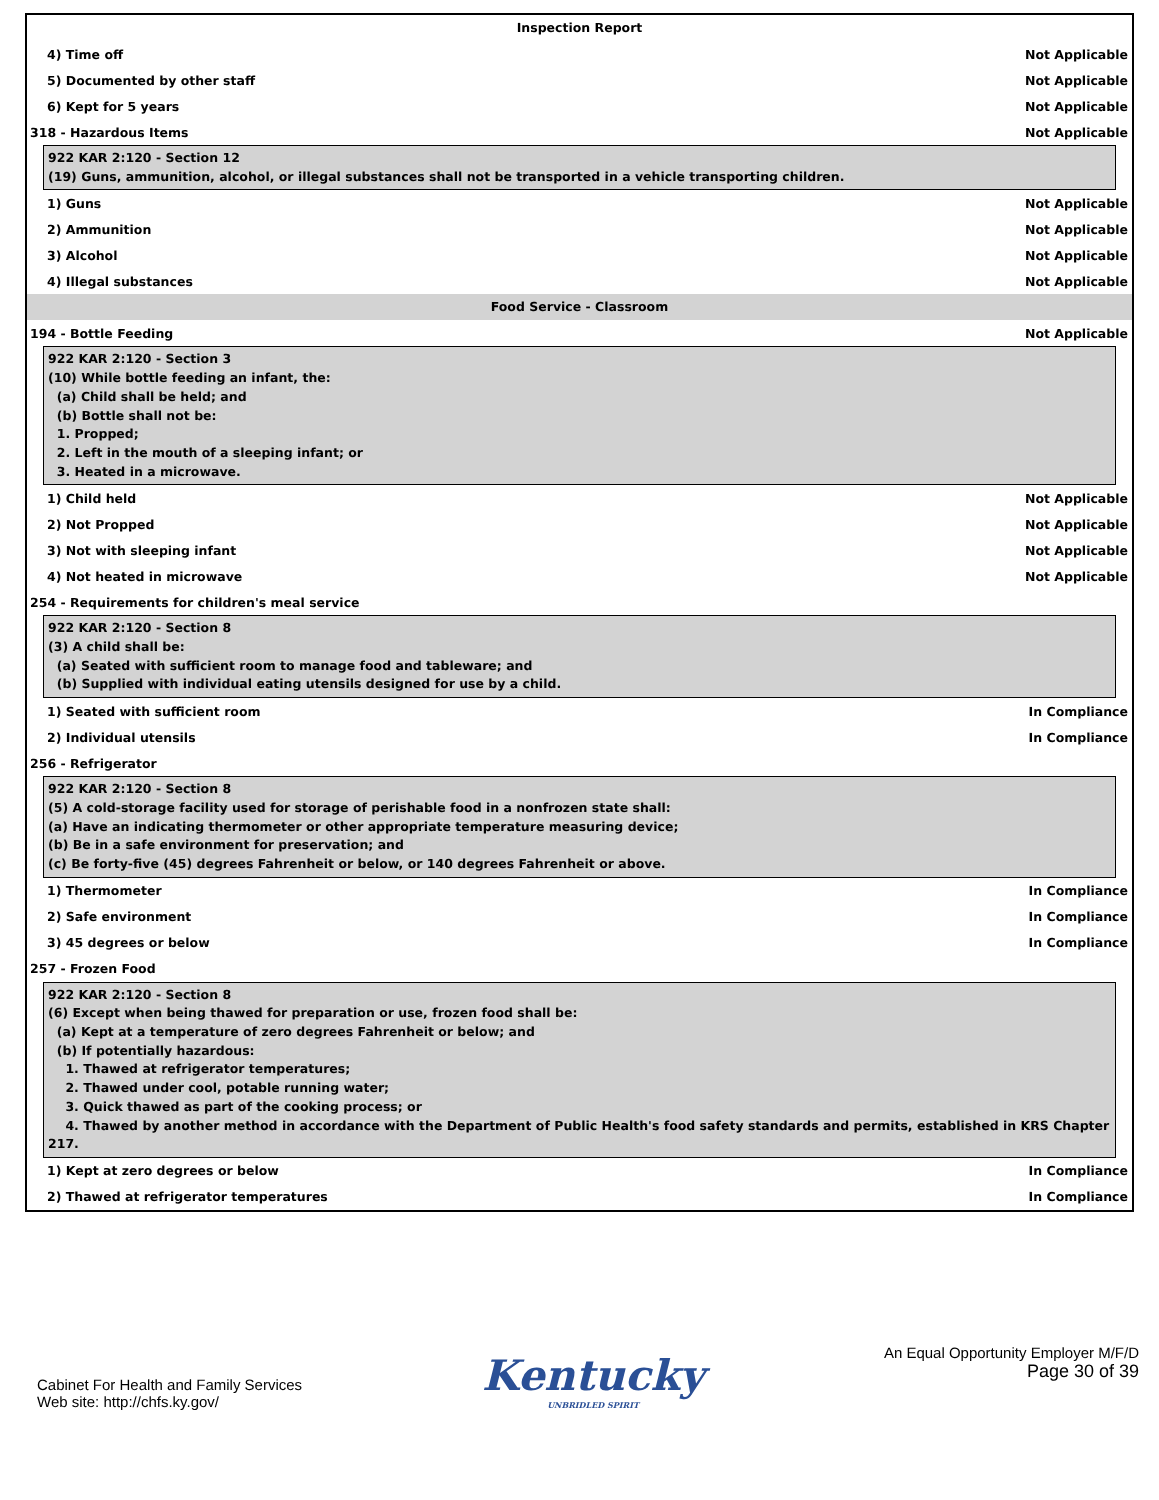Inspection Report
4) Time off Not Applicable
5) Documented by other staff Not Applicable
6) Kept for 5 years Not Applicable
318 - Hazardous Items Not Applicable
922 KAR 2:120 - Section 12 (19) Guns, ammunition, alcohol, or illegal substances shall not be transported in a vehicle transporting children.
1) Guns Not Applicable
2) Ammunition Not Applicable
3) Alcohol Not Applicable
4) Illegal substances Not Applicable
Food Service - Classroom
194 - Bottle Feeding Not Applicable
922 KAR 2:120 - Section 3 (10) While bottle feeding an infant, the: (a) Child shall be held; and (b) Bottle shall not be: 1. Propped; 2. Left in the mouth of a sleeping infant; or 3. Heated in a microwave.
1) Child held Not Applicable
2) Not Propped Not Applicable
3) Not with sleeping infant Not Applicable
4) Not heated in microwave Not Applicable
254 - Requirements for children's meal service
922 KAR 2:120 - Section 8 (3) A child shall be: (a) Seated with sufficient room to manage food and tableware; and (b) Supplied with individual eating utensils designed for use by a child.
1) Seated with sufficient room In Compliance
2) Individual utensils In Compliance
256 - Refrigerator
922 KAR 2:120 - Section 8 (5) A cold-storage facility used for storage of perishable food in a nonfrozen state shall: (a) Have an indicating thermometer or other appropriate temperature measuring device; (b) Be in a safe environment for preservation; and (c) Be forty-five (45) degrees Fahrenheit or below, or 140 degrees Fahrenheit or above.
1) Thermometer In Compliance
2) Safe environment In Compliance
3) 45 degrees or below In Compliance
257 - Frozen Food
922 KAR 2:120 - Section 8 (6) Except when being thawed for preparation or use, frozen food shall be: (a) Kept at a temperature of zero degrees Fahrenheit or below; and (b) If potentially hazardous: 1. Thawed at refrigerator temperatures; 2. Thawed under cool, potable running water; 3. Quick thawed as part of the cooking process; or 4. Thawed by another method in accordance with the Department of Public Health's food safety standards and permits, established in KRS Chapter 217.
1) Kept at zero degrees or below In Compliance
2) Thawed at refrigerator temperatures In Compliance
Cabinet For Health and Family Services
Web site: http://chfs.ky.gov/
Kentucky
UNBRIDLED SPIRIT
An Equal Opportunity Employer M/F/D
Page 30 of 39